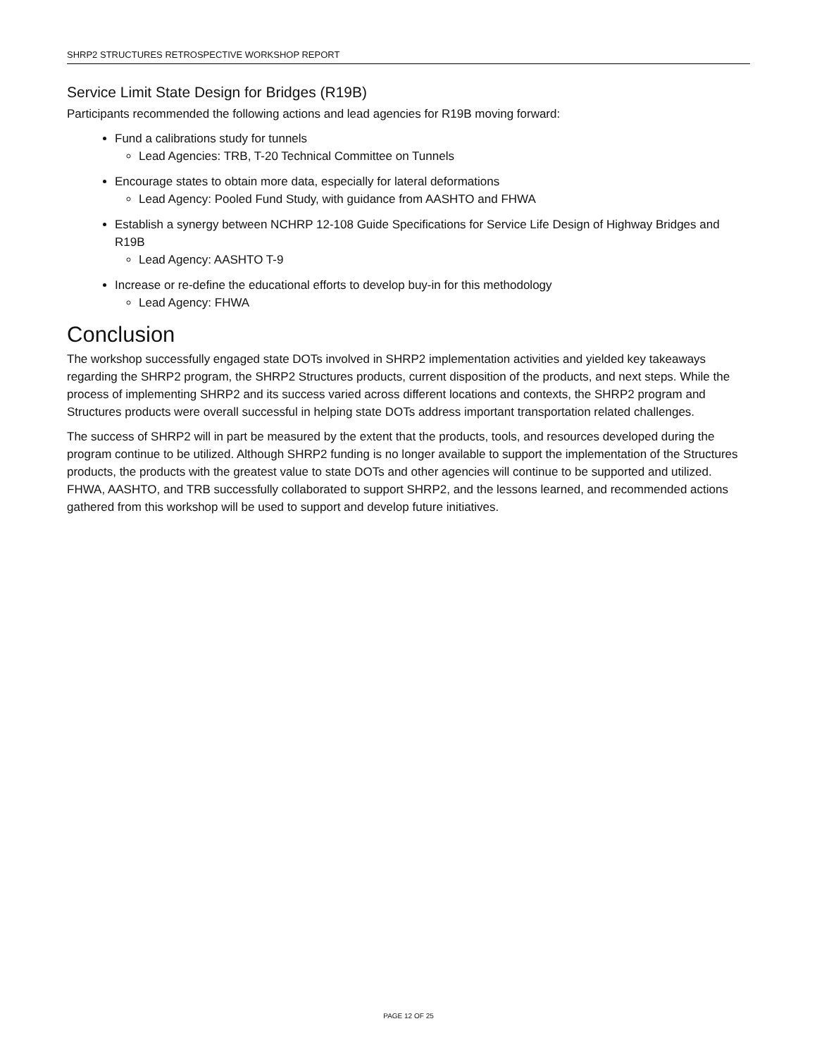SHRP2 STRUCTURES RETROSPECTIVE WORKSHOP REPORT
Service Limit State Design for Bridges (R19B)
Participants recommended the following actions and lead agencies for R19B moving forward:
Fund a calibrations study for tunnels
Lead Agencies: TRB, T-20 Technical Committee on Tunnels
Encourage states to obtain more data, especially for lateral deformations
Lead Agency: Pooled Fund Study, with guidance from AASHTO and FHWA
Establish a synergy between NCHRP 12-108 Guide Specifications for Service Life Design of Highway Bridges and R19B
Lead Agency: AASHTO T-9
Increase or re-define the educational efforts to develop buy-in for this methodology
Lead Agency: FHWA
Conclusion
The workshop successfully engaged state DOTs involved in SHRP2 implementation activities and yielded key takeaways regarding the SHRP2 program, the SHRP2 Structures products, current disposition of the products, and next steps. While the process of implementing SHRP2 and its success varied across different locations and contexts, the SHRP2 program and Structures products were overall successful in helping state DOTs address important transportation related challenges.
The success of SHRP2 will in part be measured by the extent that the products, tools, and resources developed during the program continue to be utilized. Although SHRP2 funding is no longer available to support the implementation of the Structures products, the products with the greatest value to state DOTs and other agencies will continue to be supported and utilized. FHWA, AASHTO, and TRB successfully collaborated to support SHRP2, and the lessons learned, and recommended actions gathered from this workshop will be used to support and develop future initiatives.
PAGE 12 OF 25